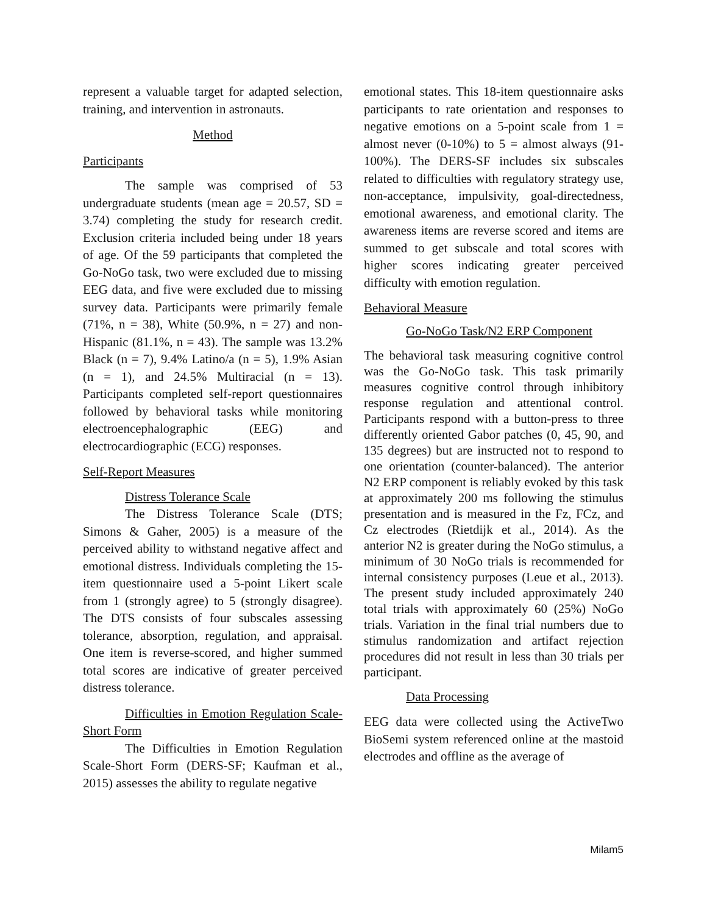represent a valuable target for adapted selection, training, and intervention in astronauts.
Method
Participants
The sample was comprised of 53 undergraduate students (mean age = 20.57, SD = 3.74) completing the study for research credit. Exclusion criteria included being under 18 years of age. Of the 59 participants that completed the Go-NoGo task, two were excluded due to missing EEG data, and five were excluded due to missing survey data. Participants were primarily female (71%, n = 38), White (50.9%, n = 27) and non-Hispanic (81.1%, n = 43). The sample was 13.2% Black (n = 7), 9.4% Latino/a (n = 5), 1.9% Asian (n = 1), and 24.5% Multiracial (n = 13). Participants completed self-report questionnaires followed by behavioral tasks while monitoring electroencephalographic (EEG) and electrocardiographic (ECG) responses.
Self-Report Measures
Distress Tolerance Scale
The Distress Tolerance Scale (DTS; Simons & Gaher, 2005) is a measure of the perceived ability to withstand negative affect and emotional distress. Individuals completing the 15-item questionnaire used a 5-point Likert scale from 1 (strongly agree) to 5 (strongly disagree). The DTS consists of four subscales assessing tolerance, absorption, regulation, and appraisal. One item is reverse-scored, and higher summed total scores are indicative of greater perceived distress tolerance.
Difficulties in Emotion Regulation Scale-Short Form
The Difficulties in Emotion Regulation Scale-Short Form (DERS-SF; Kaufman et al., 2015) assesses the ability to regulate negative
emotional states. This 18-item questionnaire asks participants to rate orientation and responses to negative emotions on a 5-point scale from 1 = almost never (0-10%) to 5 = almost always (91-100%). The DERS-SF includes six subscales related to difficulties with regulatory strategy use, non-acceptance, impulsivity, goal-directedness, emotional awareness, and emotional clarity. The awareness items are reverse scored and items are summed to get subscale and total scores with higher scores indicating greater perceived difficulty with emotion regulation.
Behavioral Measure
Go-NoGo Task/N2 ERP Component
The behavioral task measuring cognitive control was the Go-NoGo task. This task primarily measures cognitive control through inhibitory response regulation and attentional control. Participants respond with a button-press to three differently oriented Gabor patches (0, 45, 90, and 135 degrees) but are instructed not to respond to one orientation (counter-balanced). The anterior N2 ERP component is reliably evoked by this task at approximately 200 ms following the stimulus presentation and is measured in the Fz, FCz, and Cz electrodes (Rietdijk et al., 2014). As the anterior N2 is greater during the NoGo stimulus, a minimum of 30 NoGo trials is recommended for internal consistency purposes (Leue et al., 2013). The present study included approximately 240 total trials with approximately 60 (25%) NoGo trials. Variation in the final trial numbers due to stimulus randomization and artifact rejection procedures did not result in less than 30 trials per participant.
Data Processing
EEG data were collected using the ActiveTwo BioSemi system referenced online at the mastoid electrodes and offline as the average of
Milam5